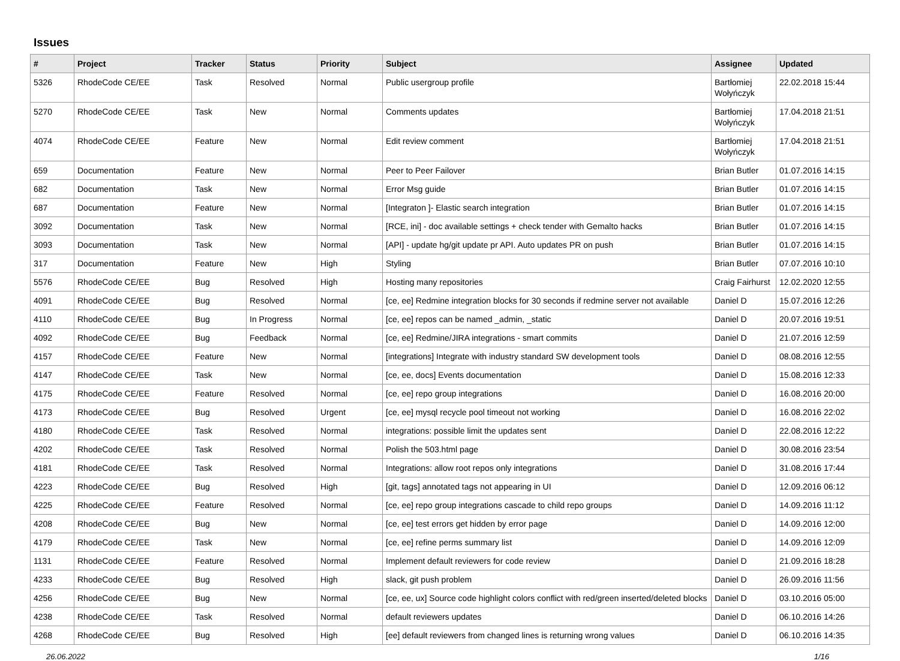Issues
| # | Project | Tracker | Status | Priority | Subject | Assignee | Updated |
| --- | --- | --- | --- | --- | --- | --- | --- |
| 5326 | RhodeCode CE/EE | Task | Resolved | Normal | Public usergroup profile | Bartłomiej Wołyńczyk | 22.02.2018 15:44 |
| 5270 | RhodeCode CE/EE | Task | New | Normal | Comments updates | Bartłomiej Wołyńczyk | 17.04.2018 21:51 |
| 4074 | RhodeCode CE/EE | Feature | New | Normal | Edit review comment | Bartłomiej Wołyńczyk | 17.04.2018 21:51 |
| 659 | Documentation | Feature | New | Normal | Peer to Peer Failover | Brian Butler | 01.07.2016 14:15 |
| 682 | Documentation | Task | New | Normal | Error Msg guide | Brian Butler | 01.07.2016 14:15 |
| 687 | Documentation | Feature | New | Normal | [Integraton ]- Elastic search integration | Brian Butler | 01.07.2016 14:15 |
| 3092 | Documentation | Task | New | Normal | [RCE, ini] - doc available settings + check tender with Gemalto hacks | Brian Butler | 01.07.2016 14:15 |
| 3093 | Documentation | Task | New | Normal | [API] - update hg/git update pr API. Auto updates PR on push | Brian Butler | 01.07.2016 14:15 |
| 317 | Documentation | Feature | New | High | Styling | Brian Butler | 07.07.2016 10:10 |
| 5576 | RhodeCode CE/EE | Bug | Resolved | High | Hosting many repositories | Craig Fairhurst | 12.02.2020 12:55 |
| 4091 | RhodeCode CE/EE | Bug | Resolved | Normal | [ce, ee] Redmine integration blocks for 30 seconds if redmine server not available | Daniel D | 15.07.2016 12:26 |
| 4110 | RhodeCode CE/EE | Bug | In Progress | Normal | [ce, ee] repos can be named _admin, _static | Daniel D | 20.07.2016 19:51 |
| 4092 | RhodeCode CE/EE | Bug | Feedback | Normal | [ce, ee] Redmine/JIRA integrations - smart commits | Daniel D | 21.07.2016 12:59 |
| 4157 | RhodeCode CE/EE | Feature | New | Normal | [integrations] Integrate with industry standard SW development tools | Daniel D | 08.08.2016 12:55 |
| 4147 | RhodeCode CE/EE | Task | New | Normal | [ce, ee, docs] Events documentation | Daniel D | 15.08.2016 12:33 |
| 4175 | RhodeCode CE/EE | Feature | Resolved | Normal | [ce, ee] repo group integrations | Daniel D | 16.08.2016 20:00 |
| 4173 | RhodeCode CE/EE | Bug | Resolved | Urgent | [ce, ee] mysql recycle pool timeout not working | Daniel D | 16.08.2016 22:02 |
| 4180 | RhodeCode CE/EE | Task | Resolved | Normal | integrations: possible limit the updates sent | Daniel D | 22.08.2016 12:22 |
| 4202 | RhodeCode CE/EE | Task | Resolved | Normal | Polish the 503.html page | Daniel D | 30.08.2016 23:54 |
| 4181 | RhodeCode CE/EE | Task | Resolved | Normal | Integrations: allow root repos only integrations | Daniel D | 31.08.2016 17:44 |
| 4223 | RhodeCode CE/EE | Bug | Resolved | High | [git, tags] annotated tags not appearing in UI | Daniel D | 12.09.2016 06:12 |
| 4225 | RhodeCode CE/EE | Feature | Resolved | Normal | [ce, ee] repo group integrations cascade to child repo groups | Daniel D | 14.09.2016 11:12 |
| 4208 | RhodeCode CE/EE | Bug | New | Normal | [ce, ee] test errors get hidden by error page | Daniel D | 14.09.2016 12:00 |
| 4179 | RhodeCode CE/EE | Task | New | Normal | [ce, ee] refine perms summary list | Daniel D | 14.09.2016 12:09 |
| 1131 | RhodeCode CE/EE | Feature | Resolved | Normal | Implement default reviewers for code review | Daniel D | 21.09.2016 18:28 |
| 4233 | RhodeCode CE/EE | Bug | Resolved | High | slack, git push problem | Daniel D | 26.09.2016 11:56 |
| 4256 | RhodeCode CE/EE | Bug | New | Normal | [ce, ee, ux] Source code highlight colors conflict with red/green inserted/deleted blocks | Daniel D | 03.10.2016 05:00 |
| 4238 | RhodeCode CE/EE | Task | Resolved | Normal | default reviewers updates | Daniel D | 06.10.2016 14:26 |
| 4268 | RhodeCode CE/EE | Bug | Resolved | High | [ee] default reviewers from changed lines is returning wrong values | Daniel D | 06.10.2016 14:35 |
26.06.2022 1/16